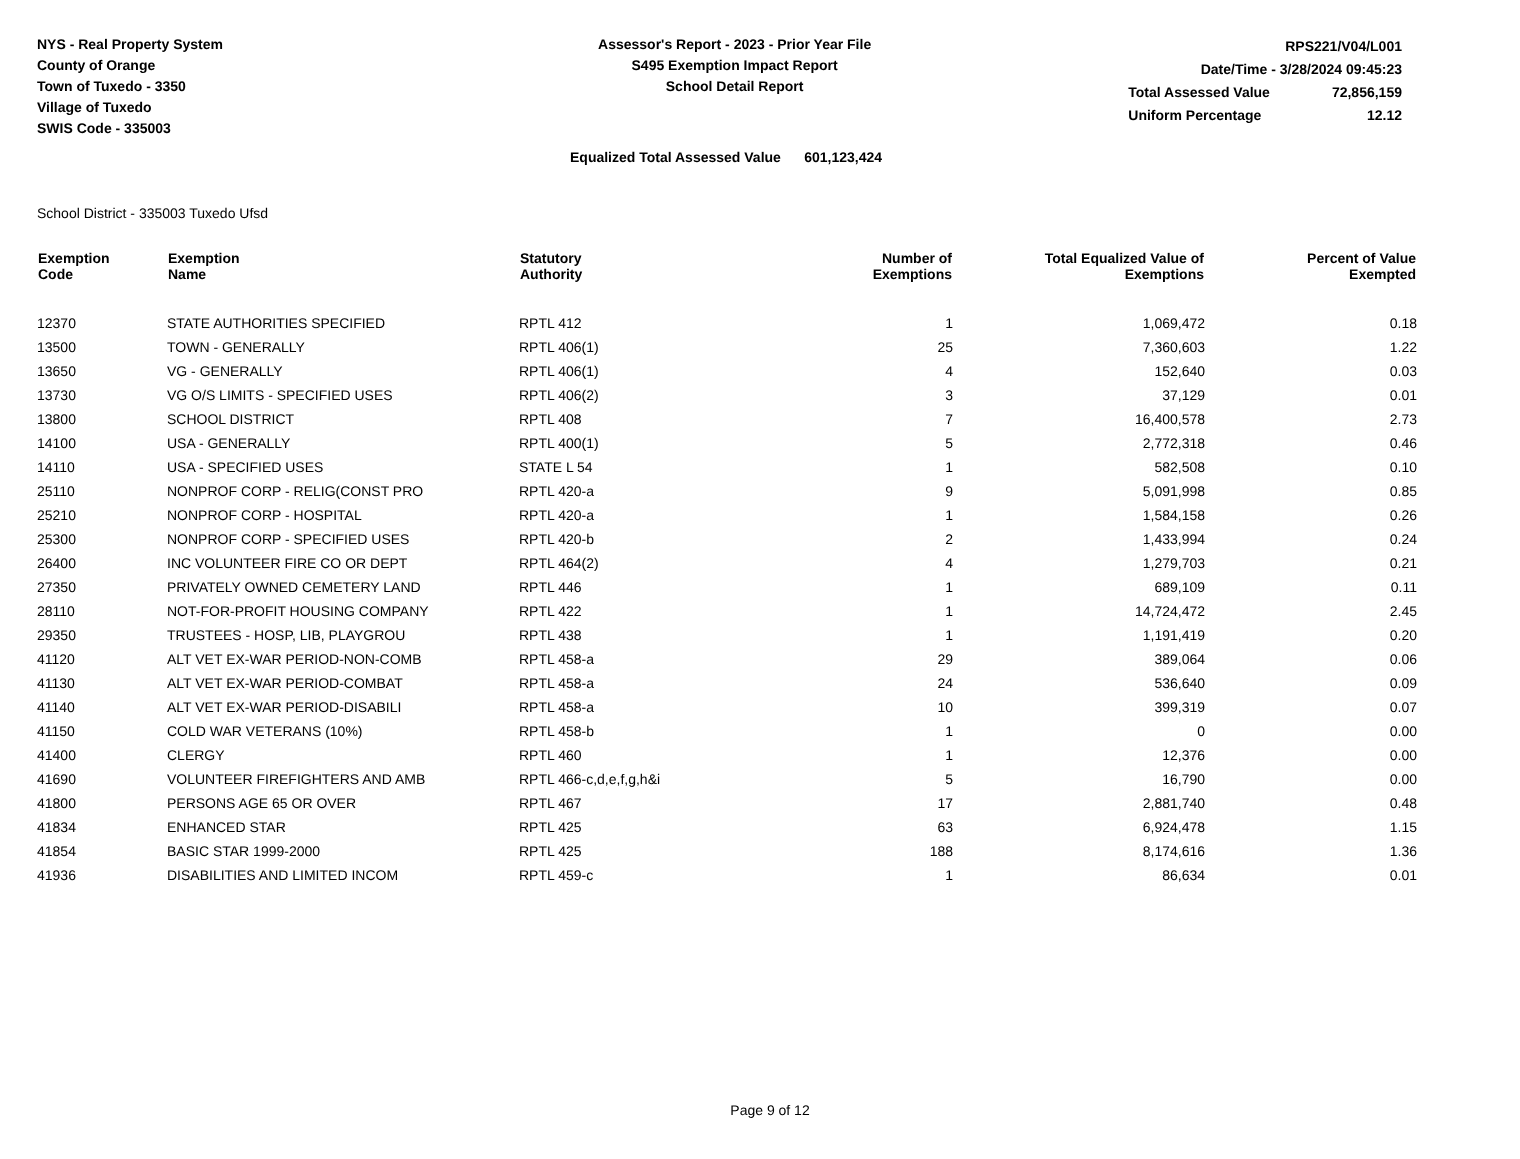NYS - Real Property System
County of Orange
Town of Tuxedo - 3350
Village of Tuxedo
SWIS Code - 335003
Assessor's Report - 2023 - Prior Year File
S495 Exemption Impact Report
School Detail Report
| RPS221/V04/L001 | |
| Date/Time - 3/28/2024 09:45:23 | |
| Total Assessed Value | 72,856,159 |
| Uniform Percentage | 12.12 |
Equalized Total Assessed Value 601,123,424
School District - 335003 Tuxedo Ufsd
| Exemption Code | Exemption Name | Statutory Authority | Number of Exemptions | Total Equalized Value of Exemptions | Percent of Value Exempted |
| --- | --- | --- | --- | --- | --- |
| 12370 | STATE AUTHORITIES SPECIFIED | RPTL 412 | 1 | 1,069,472 | 0.18 |
| 13500 | TOWN - GENERALLY | RPTL 406(1) | 25 | 7,360,603 | 1.22 |
| 13650 | VG - GENERALLY | RPTL 406(1) | 4 | 152,640 | 0.03 |
| 13730 | VG O/S LIMITS - SPECIFIED USES | RPTL 406(2) | 3 | 37,129 | 0.01 |
| 13800 | SCHOOL DISTRICT | RPTL 408 | 7 | 16,400,578 | 2.73 |
| 14100 | USA - GENERALLY | RPTL 400(1) | 5 | 2,772,318 | 0.46 |
| 14110 | USA - SPECIFIED USES | STATE L 54 | 1 | 582,508 | 0.10 |
| 25110 | NONPROF CORP - RELIG(CONST PRO | RPTL 420-a | 9 | 5,091,998 | 0.85 |
| 25210 | NONPROF CORP - HOSPITAL | RPTL 420-a | 1 | 1,584,158 | 0.26 |
| 25300 | NONPROF CORP - SPECIFIED USES | RPTL 420-b | 2 | 1,433,994 | 0.24 |
| 26400 | INC VOLUNTEER FIRE CO OR DEPT | RPTL 464(2) | 4 | 1,279,703 | 0.21 |
| 27350 | PRIVATELY OWNED CEMETERY LAND | RPTL 446 | 1 | 689,109 | 0.11 |
| 28110 | NOT-FOR-PROFIT HOUSING COMPANY | RPTL 422 | 1 | 14,724,472 | 2.45 |
| 29350 | TRUSTEES - HOSP, LIB, PLAYGROU | RPTL 438 | 1 | 1,191,419 | 0.20 |
| 41120 | ALT VET EX-WAR PERIOD-NON-COMB | RPTL 458-a | 29 | 389,064 | 0.06 |
| 41130 | ALT VET EX-WAR PERIOD-COMBAT | RPTL 458-a | 24 | 536,640 | 0.09 |
| 41140 | ALT VET EX-WAR PERIOD-DISABILI | RPTL 458-a | 10 | 399,319 | 0.07 |
| 41150 | COLD WAR VETERANS (10%) | RPTL 458-b | 1 | 0 | 0.00 |
| 41400 | CLERGY | RPTL 460 | 1 | 12,376 | 0.00 |
| 41690 | VOLUNTEER FIREFIGHTERS AND AMB | RPTL 466-c,d,e,f,g,h&i | 5 | 16,790 | 0.00 |
| 41800 | PERSONS AGE 65 OR OVER | RPTL 467 | 17 | 2,881,740 | 0.48 |
| 41834 | ENHANCED STAR | RPTL 425 | 63 | 6,924,478 | 1.15 |
| 41854 | BASIC STAR 1999-2000 | RPTL 425 | 188 | 8,174,616 | 1.36 |
| 41936 | DISABILITIES AND LIMITED INCOM | RPTL 459-c | 1 | 86,634 | 0.01 |
Page 9 of 12